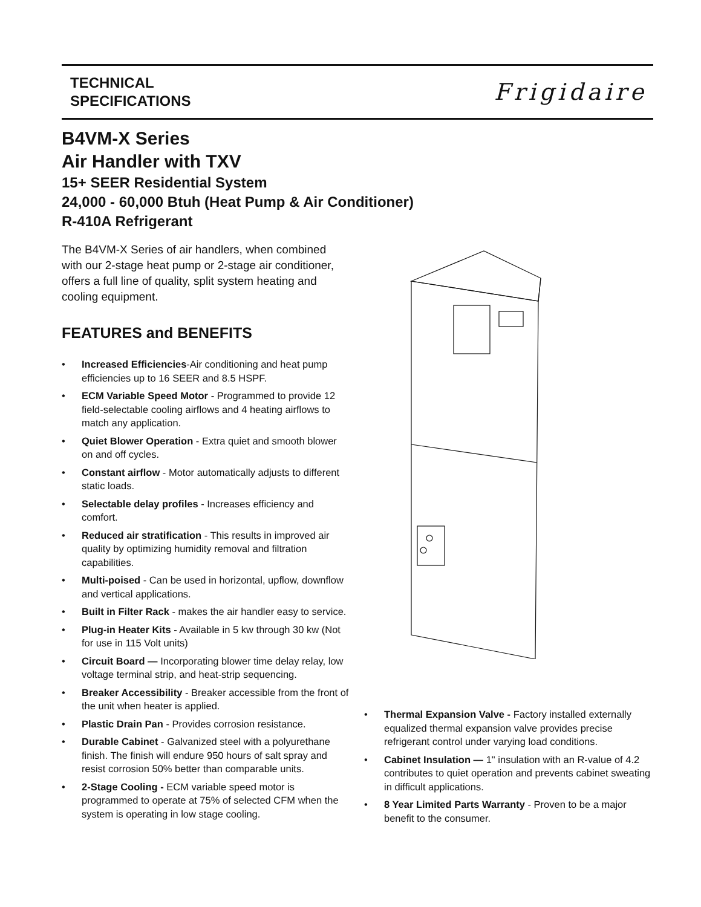TECHNICAL
SPECIFICATIONS
Frigidaire
B4VM-X Series
Air Handler with TXV
15+ SEER Residential System
24,000 - 60,000 Btuh (Heat Pump & Air Conditioner)
R-410A Refrigerant
The B4VM-X Series of air handlers, when combined with our 2-stage heat pump or 2-stage air conditioner, offers a full line of quality, split system heating and cooling equipment.
FEATURES and BENEFITS
• Increased Efficiencies-Air conditioning and heat pump efficiencies up to 16 SEER and 8.5 HSPF.
• ECM Variable Speed Motor - Programmed to provide 12 field-selectable cooling airflows and 4 heating airflows to match any application.
• Quiet Blower Operation - Extra quiet and smooth blower on and off cycles.
• Constant airflow - Motor automatically adjusts to different static loads.
• Selectable delay profiles - Increases efficiency and comfort.
• Reduced air stratification - This results in improved air quality by optimizing humidity removal and filtration capabilities.
• Multi-poised - Can be used in horizontal, upflow, downflow and vertical applications.
• Built in Filter Rack - makes the air handler easy to service.
• Plug-in Heater Kits - Available in 5 kw through 30 kw (Not for use in 115 Volt units)
• Circuit Board — Incorporating blower time delay relay, low voltage terminal strip, and heat-strip sequencing.
• Breaker Accessibility - Breaker accessible from the front of the unit when heater is applied.
• Plastic Drain Pan - Provides corrosion resistance.
• Durable Cabinet - Galvanized steel with a polyurethane finish. The finish will endure 950 hours of salt spray and resist corrosion 50% better than comparable units.
• 2-Stage Cooling - ECM variable speed motor is programmed to operate at 75% of selected CFM when the system is operating in low stage cooling.
• Thermal Expansion Valve - Factory installed externally equalized thermal expansion valve provides precise refrigerant control under varying load conditions.
• Cabinet Insulation — 1" insulation with an R-value of 4.2 contributes to quiet operation and prevents cabinet sweating in difficult applications.
• 8 Year Limited Parts Warranty - Proven to be a major benefit to the consumer.